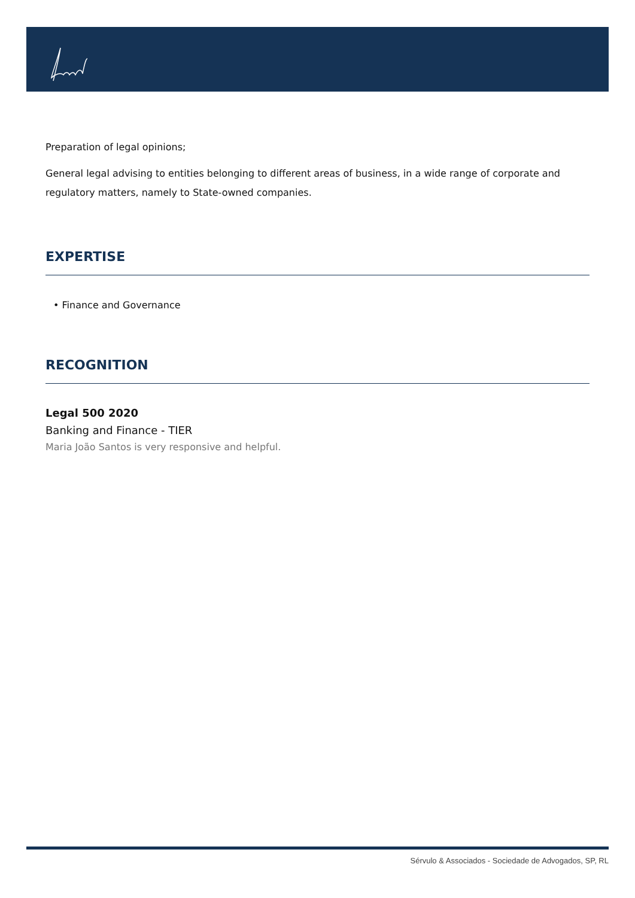Preparation of legal opinions;
General legal advising to entities belonging to different areas of business, in a wide range of corporate and regulatory matters, namely to State-owned companies.
EXPERTISE
• Finance and Governance
RECOGNITION
Legal 500 2020
Banking and Finance - TIER
Maria João Santos is very responsive and helpful.
Sérvulo & Associados - Sociedade de Advogados, SP, RL